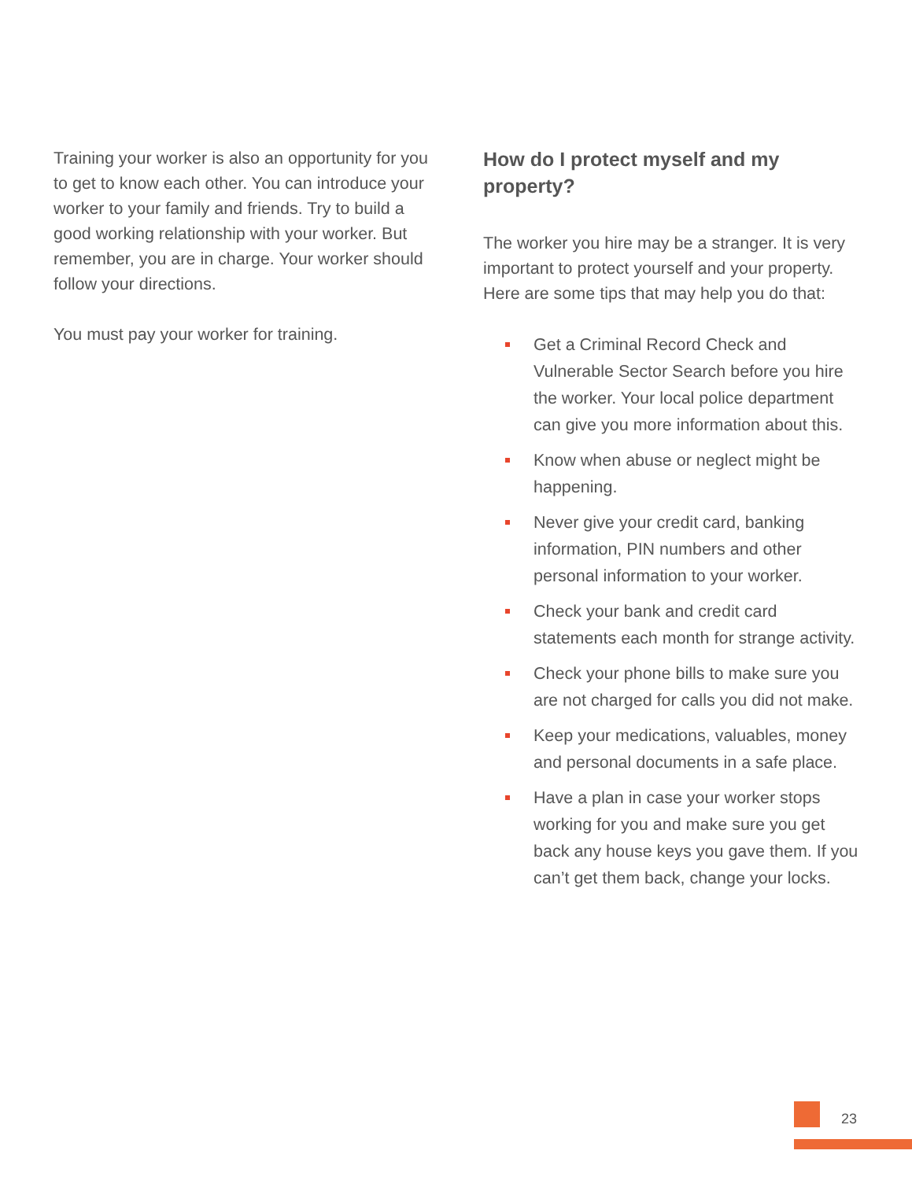Training your worker is also an opportunity for you to get to know each other. You can introduce your worker to your family and friends. Try to build a good working relationship with your worker. But remember, you are in charge. Your worker should follow your directions.
You must pay your worker for training.
How do I protect myself and my property?
The worker you hire may be a stranger. It is very important to protect yourself and your property. Here are some tips that may help you do that:
Get a Criminal Record Check and Vulnerable Sector Search before you hire the worker. Your local police department can give you more information about this.
Know when abuse or neglect might be happening.
Never give your credit card, banking information, PIN numbers and other personal information to your worker.
Check your bank and credit card statements each month for strange activity.
Check your phone bills to make sure you are not charged for calls you did not make.
Keep your medications, valuables, money and personal documents in a safe place.
Have a plan in case your worker stops working for you and make sure you get back any house keys you gave them. If you can’t get them back, change your locks.
23